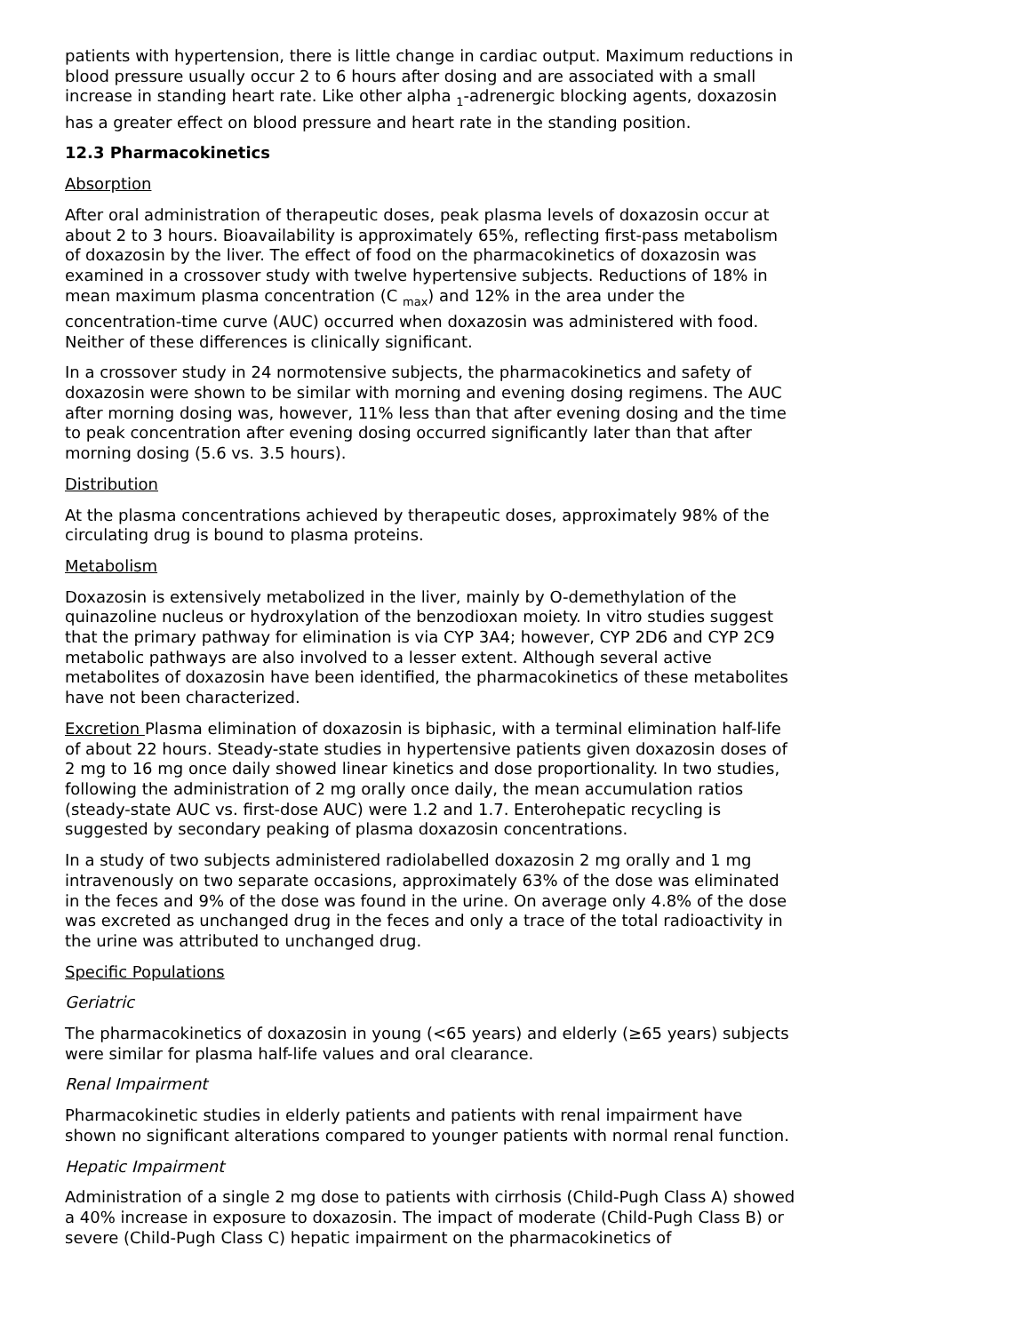patients with hypertension, there is little change in cardiac output. Maximum reductions in blood pressure usually occur 2 to 6 hours after dosing and are associated with a small increase in standing heart rate. Like other alpha <sub>1</sub>-adrenergic blocking agents, doxazosin has a greater effect on blood pressure and heart rate in the standing position.
12.3 Pharmacokinetics
Absorption
After oral administration of therapeutic doses, peak plasma levels of doxazosin occur at about 2 to 3 hours. Bioavailability is approximately 65%, reflecting first-pass metabolism of doxazosin by the liver. The effect of food on the pharmacokinetics of doxazosin was examined in a crossover study with twelve hypertensive subjects. Reductions of 18% in mean maximum plasma concentration (C <sub>max</sub>) and 12% in the area under the concentration-time curve (AUC) occurred when doxazosin was administered with food. Neither of these differences is clinically significant.
In a crossover study in 24 normotensive subjects, the pharmacokinetics and safety of doxazosin were shown to be similar with morning and evening dosing regimens. The AUC after morning dosing was, however, 11% less than that after evening dosing and the time to peak concentration after evening dosing occurred significantly later than that after morning dosing (5.6 vs. 3.5 hours).
Distribution
At the plasma concentrations achieved by therapeutic doses, approximately 98% of the circulating drug is bound to plasma proteins.
Metabolism
Doxazosin is extensively metabolized in the liver, mainly by O-demethylation of the quinazoline nucleus or hydroxylation of the benzodioxan moiety. In vitro studies suggest that the primary pathway for elimination is via CYP 3A4; however, CYP 2D6 and CYP 2C9 metabolic pathways are also involved to a lesser extent. Although several active metabolites of doxazosin have been identified, the pharmacokinetics of these metabolites have not been characterized.
Excretion Plasma elimination of doxazosin is biphasic, with a terminal elimination half-life of about 22 hours. Steady-state studies in hypertensive patients given doxazosin doses of 2 mg to 16 mg once daily showed linear kinetics and dose proportionality. In two studies, following the administration of 2 mg orally once daily, the mean accumulation ratios (steady-state AUC vs. first-dose AUC) were 1.2 and 1.7. Enterohepatic recycling is suggested by secondary peaking of plasma doxazosin concentrations.
In a study of two subjects administered radiolabelled doxazosin 2 mg orally and 1 mg intravenously on two separate occasions, approximately 63% of the dose was eliminated in the feces and 9% of the dose was found in the urine. On average only 4.8% of the dose was excreted as unchanged drug in the feces and only a trace of the total radioactivity in the urine was attributed to unchanged drug.
Specific Populations
Geriatric
The pharmacokinetics of doxazosin in young (<65 years) and elderly (≥65 years) subjects were similar for plasma half-life values and oral clearance.
Renal Impairment
Pharmacokinetic studies in elderly patients and patients with renal impairment have shown no significant alterations compared to younger patients with normal renal function.
Hepatic Impairment
Administration of a single 2 mg dose to patients with cirrhosis (Child-Pugh Class A) showed a 40% increase in exposure to doxazosin. The impact of moderate (Child-Pugh Class B) or severe (Child-Pugh Class C) hepatic impairment on the pharmacokinetics of